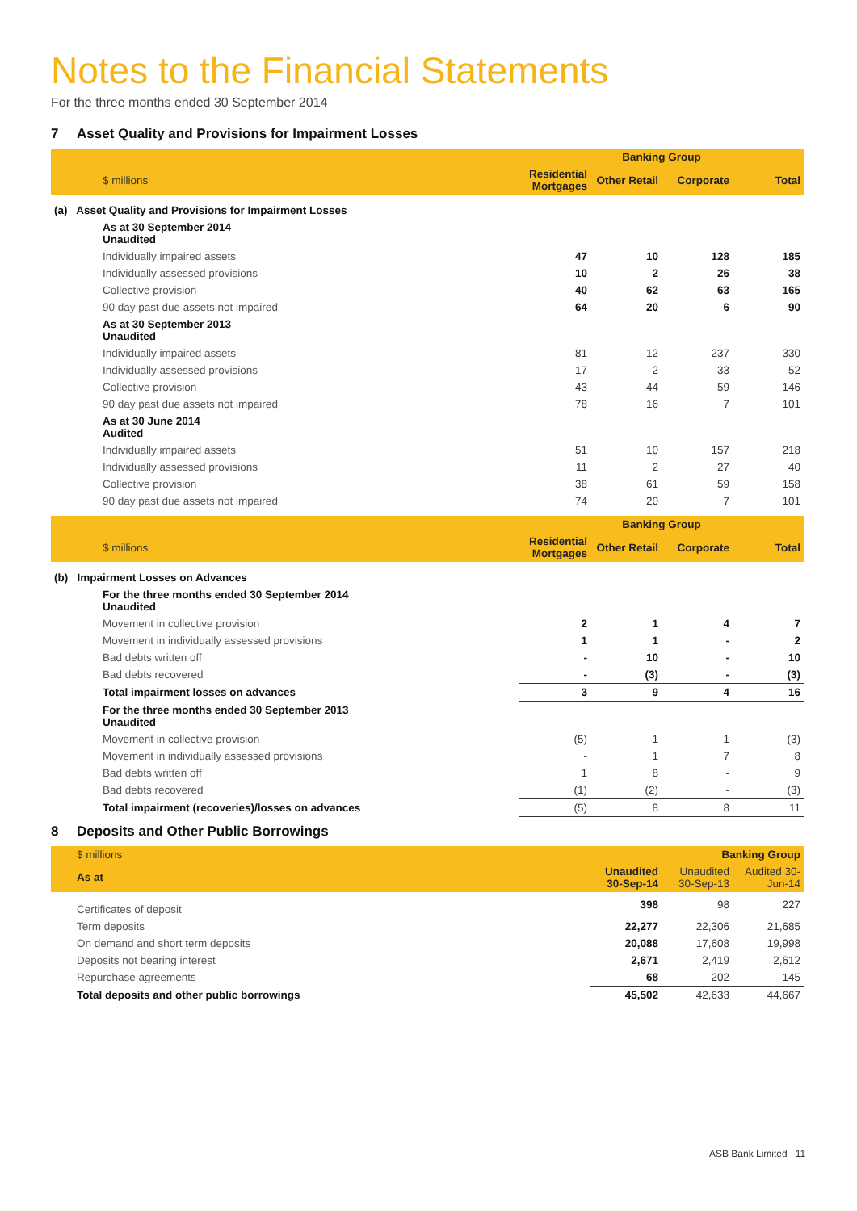Notes to the Financial Statements
For the three months ended 30 September 2014
7 Asset Quality and Provisions for Impairment Losses
| | Banking Group | | | |
| $ millions | Residential Mortgages | Other Retail | Corporate | Total |
| (a) Asset Quality and Provisions for Impairment Losses | | | | |
| As at 30 September 2014 Unaudited | | | | |
| Individually impaired assets | 47 | 10 | 128 | 185 |
| Individually assessed provisions | 10 | 2 | 26 | 38 |
| Collective provision | 40 | 62 | 63 | 165 |
| 90 day past due assets not impaired | 64 | 20 | 6 | 90 |
| As at 30 September 2013 Unaudited | | | | |
| Individually impaired assets | 81 | 12 | 237 | 330 |
| Individually assessed provisions | 17 | 2 | 33 | 52 |
| Collective provision | 43 | 44 | 59 | 146 |
| 90 day past due assets not impaired | 78 | 16 | 7 | 101 |
| As at 30 June 2014 Audited | | | | |
| Individually impaired assets | 51 | 10 | 157 | 218 |
| Individually assessed provisions | 11 | 2 | 27 | 40 |
| Collective provision | 38 | 61 | 59 | 158 |
| 90 day past due assets not impaired | 74 | 20 | 7 | 101 |
| | Banking Group | | | |
| $ millions | Residential Mortgages | Other Retail | Corporate | Total |
| (b) Impairment Losses on Advances | | | | |
| For the three months ended 30 September 2014 Unaudited | | | | |
| Movement in collective provision | 2 | 1 | 4 | 7 |
| Movement in individually assessed provisions | 1 | 1 | - | 2 |
| Bad debts written off | - | 10 | - | 10 |
| Bad debts recovered | - | (3) | - | (3) |
| Total impairment losses on advances | 3 | 9 | 4 | 16 |
| For the three months ended 30 September 2013 Unaudited | | | | |
| Movement in collective provision | (5) | 1 | 1 | (3) |
| Movement in individually assessed provisions | - | 1 | 7 | 8 |
| Bad debts written off | 1 | 8 | - | 9 |
| Bad debts recovered | (1) | (2) | - | (3) |
| Total impairment (recoveries)/losses on advances | (5) | 8 | 8 | 11 |
8 Deposits and Other Public Borrowings
| $ millions | Banking Group | | |
| As at | Unaudited 30-Sep-14 | Unaudited 30-Sep-13 | Audited 30-Jun-14 |
| Certificates of deposit | 398 | 98 | 227 |
| Term deposits | 22,277 | 22,306 | 21,685 |
| On demand and short term deposits | 20,088 | 17,608 | 19,998 |
| Deposits not bearing interest | 2,671 | 2,419 | 2,612 |
| Repurchase agreements | 68 | 202 | 145 |
| Total deposits and other public borrowings | 45,502 | 42,633 | 44,667 |
ASB Bank Limited 11